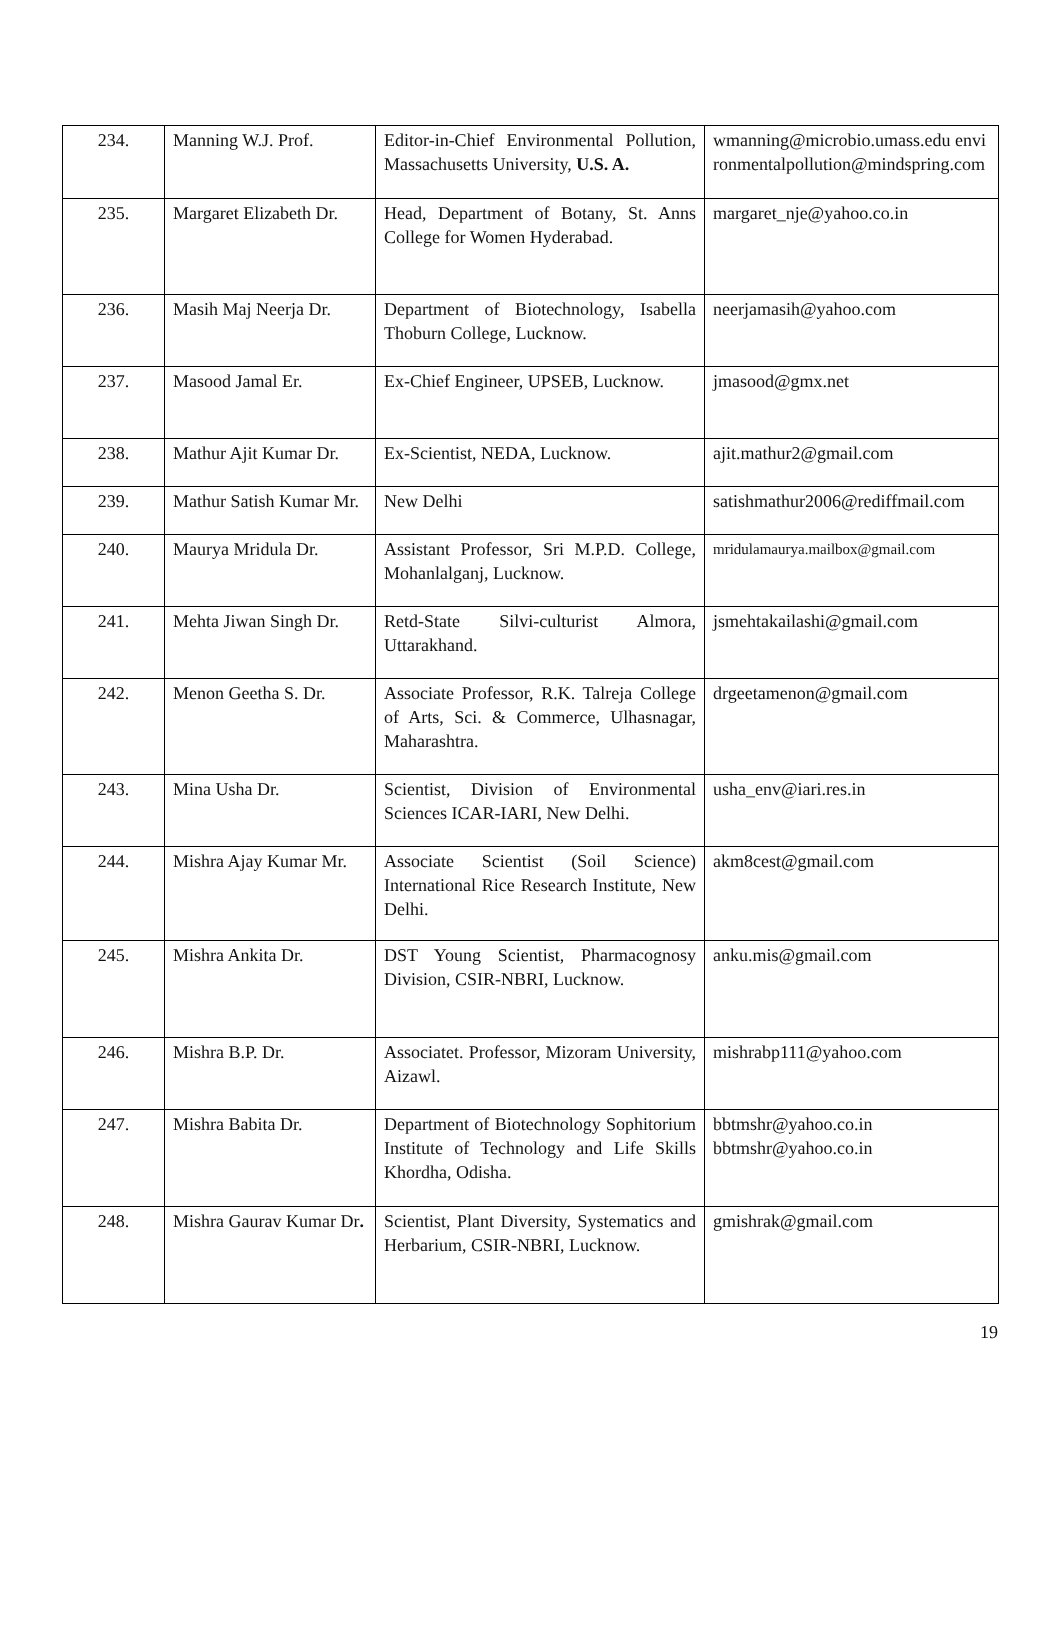| 234. | Manning W.J. Prof. | Editor-in-Chief Environmental Pollution, Massachusetts University, U.S. A. | wmanning@microbio.umass.edu environmentalpollution@mindspring.com |
| 235. | Margaret Elizabeth Dr. | Head, Department of Botany, St. Anns College for Women Hyderabad. | margaret_nje@yahoo.co.in |
| 236. | Masih Maj Neerja Dr. | Department of Biotechnology, Isabella Thoburn College, Lucknow. | neerjamasih@yahoo.com |
| 237. | Masood Jamal Er. | Ex-Chief Engineer, UPSEB, Lucknow. | jmasood@gmx.net |
| 238. | Mathur Ajit Kumar Dr. | Ex-Scientist, NEDA, Lucknow. | ajit.mathur2@gmail.com |
| 239. | Mathur Satish Kumar Mr. | New Delhi | satishmathur2006@rediffmail.com |
| 240. | Maurya Mridula Dr. | Assistant Professor, Sri M.P.D. College, Mohanlalganj, Lucknow. | mridulamaurya.mailbox@gmail.com |
| 241. | Mehta Jiwan Singh Dr. | Retd-State Silvi-culturist Almora, Uttarakhand. | jsmehtakailashi@gmail.com |
| 242. | Menon Geetha S. Dr. | Associate Professor, R.K. Talreja College of Arts, Sci. & Commerce, Ulhasnagar, Maharashtra. | drgeetamenon@gmail.com |
| 243. | Mina Usha Dr. | Scientist, Division of Environmental Sciences ICAR-IARI, New Delhi. | usha_env@iari.res.in |
| 244. | Mishra Ajay Kumar Mr. | Associate Scientist (Soil Science) International Rice Research Institute, New Delhi. | akm8cest@gmail.com |
| 245. | Mishra Ankita Dr. | DST Young Scientist, Pharmacognosy Division, CSIR-NBRI, Lucknow. | anku.mis@gmail.com |
| 246. | Mishra B.P. Dr. | Associatet. Professor, Mizoram University, Aizawl. | mishrabp111@yahoo.com |
| 247. | Mishra Babita Dr. | Department of Biotechnology Sophitorium Institute of Technology and Life Skills Khordha, Odisha. | bbtmshr@yahoo.co.in bbtmshr@yahoo.co.in |
| 248. | Mishra Gaurav Kumar Dr . | Scientist, Plant Diversity, Systematics and Herbarium, CSIR-NBRI, Lucknow. | gmishrak@gmail.com |
19